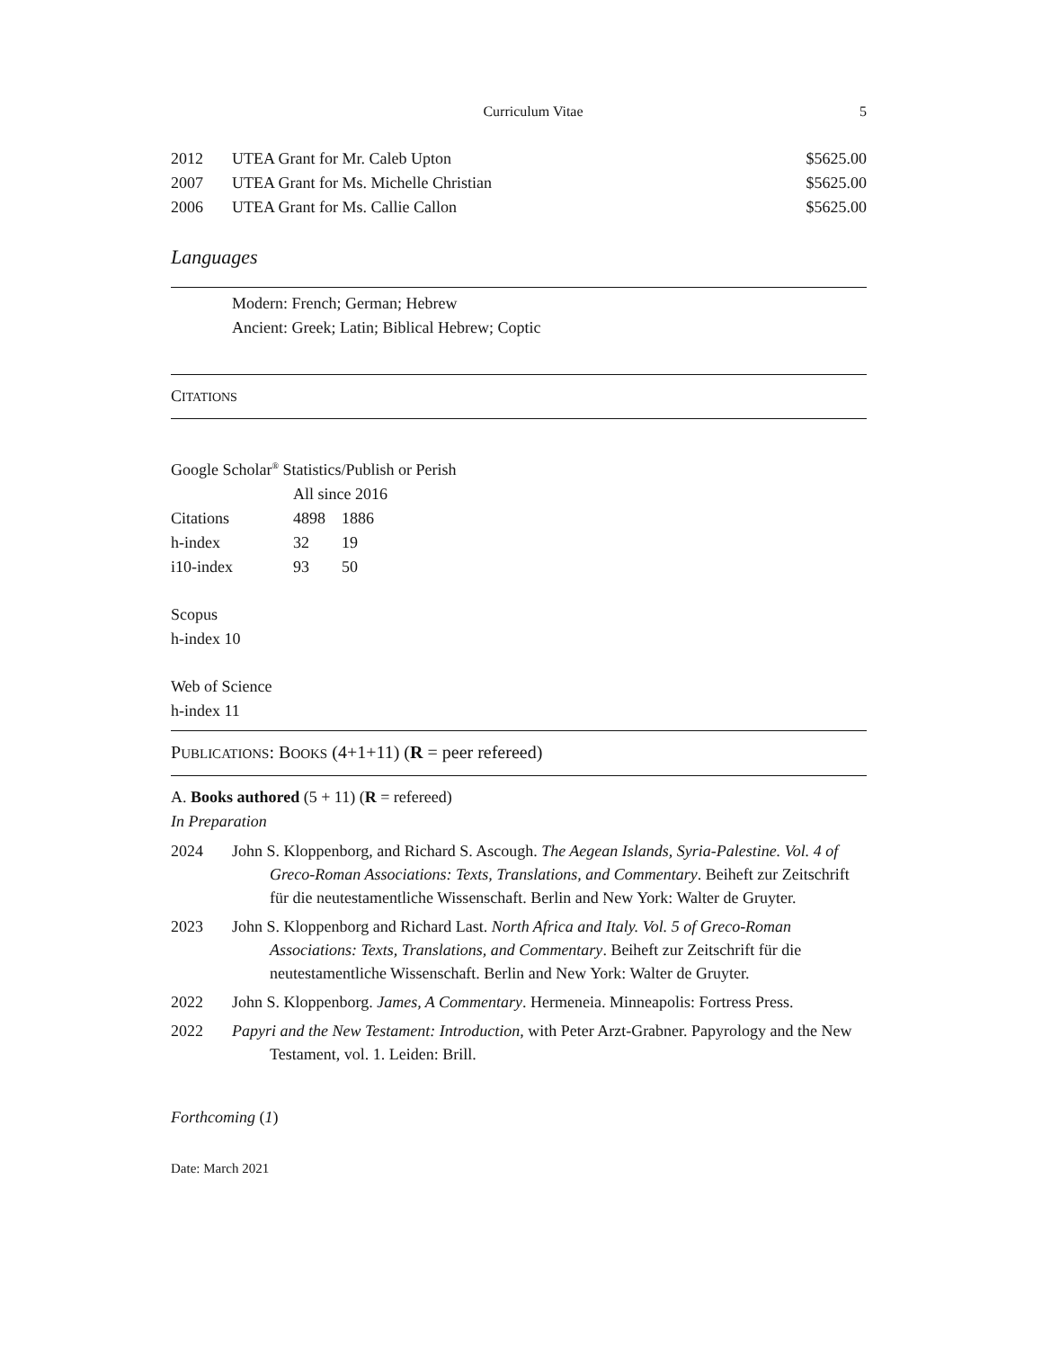Curriculum Vitae 5
| 2012 | UTEA Grant for Mr. Caleb Upton | $5625.00 |
| 2007 | UTEA Grant for Ms. Michelle Christian | $5625.00 |
| 2006 | UTEA Grant for Ms. Callie Callon | $5625.00 |
Languages
Modern: French; German; Hebrew
Ancient: Greek; Latin; Biblical Hebrew; Coptic
CITATIONS
Google Scholar<sup>®</sup> Statistics/Publish or Perish
| | All since 2016 | |
| Citations | 4898 | 1886 |
| h-index | 32 | 19 |
| i10-index | 93 | 50 |
Scopus
h-index 10
Web of Science
h-index 11
PUBLICATIONS: BOOKS (4+1+11) (R = peer refereed)
A. Books authored (5 + 11) (R = refereed)
In Preparation
2024 John S. Kloppenborg, and Richard S. Ascough. The Aegean Islands, Syria-Palestine. Vol. 4 of Greco-Roman Associations: Texts, Translations, and Commentary. Beiheft zur Zeitschrift für die neutestamentliche Wissenschaft. Berlin and New York: Walter de Gruyter.
2023 John S. Kloppenborg and Richard Last. North Africa and Italy. Vol. 5 of Greco-Roman Associations: Texts, Translations, and Commentary. Beiheft zur Zeitschrift für die neutestamentliche Wissenschaft. Berlin and New York: Walter de Gruyter.
2022 John S. Kloppenborg. James, A Commentary. Hermeneia. Minneapolis: Fortress Press.
2022 Papyri and the New Testament: Introduction, with Peter Arzt-Grabner. Papyrology and the New Testament, vol. 1. Leiden: Brill.
Forthcoming (1)
Date: March 2021